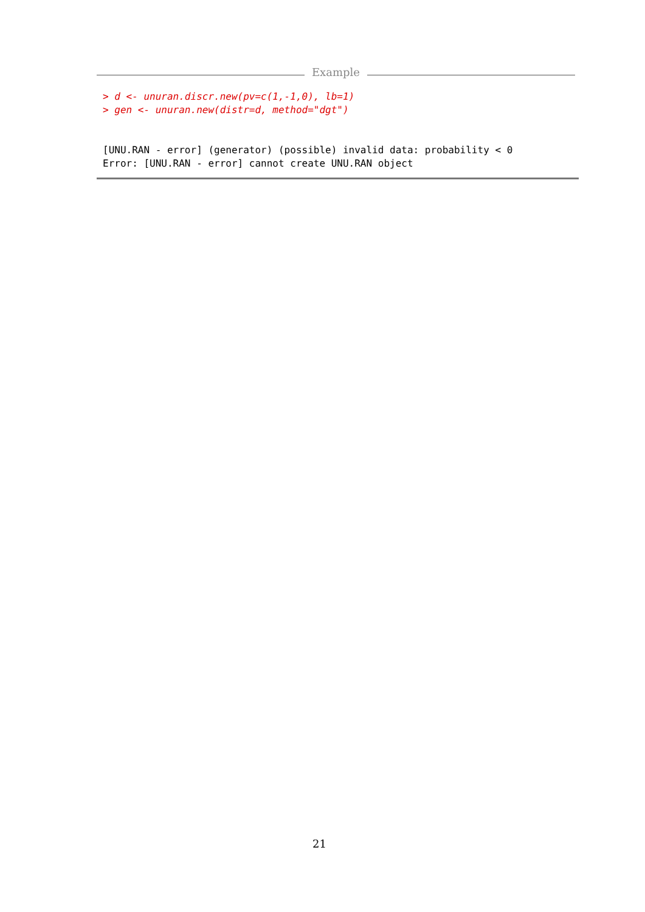Example
> d <- unuran.discr.new(pv=c(1,-1,0), lb=1)
> gen <- unuran.new(distr=d, method="dgt")


[UNU.RAN - error] (generator) (possible) invalid data: probability < 0
Error: [UNU.RAN - error] cannot create UNU.RAN object
21